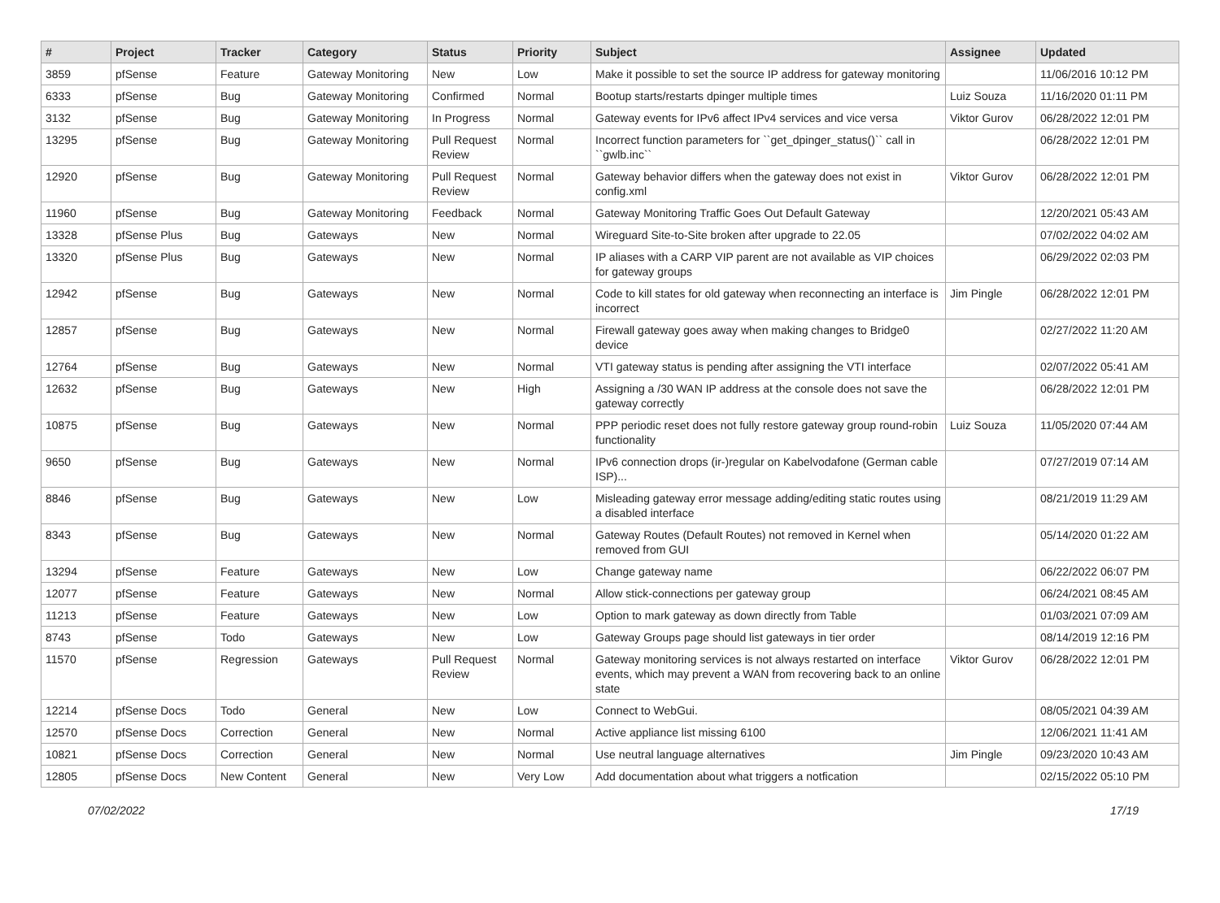| # | Project | Tracker | Category | Status | Priority | Subject | Assignee | Updated |
| --- | --- | --- | --- | --- | --- | --- | --- | --- |
| 3859 | pfSense | Feature | Gateway Monitoring | New | Low | Make it possible to set the source IP address for gateway monitoring | | 11/06/2016 10:12 PM |
| 6333 | pfSense | Bug | Gateway Monitoring | Confirmed | Normal | Bootup starts/restarts dpinger multiple times | Luiz Souza | 11/16/2020 01:11 PM |
| 3132 | pfSense | Bug | Gateway Monitoring | In Progress | Normal | Gateway events for IPv6 affect IPv4 services and vice versa | Viktor Gurov | 06/28/2022 12:01 PM |
| 13295 | pfSense | Bug | Gateway Monitoring | Pull Request Review | Normal | Incorrect function parameters for ``get_dpinger_status()`` call in ``gwlb.inc`` | | 06/28/2022 12:01 PM |
| 12920 | pfSense | Bug | Gateway Monitoring | Pull Request Review | Normal | Gateway behavior differs when the gateway does not exist in config.xml | Viktor Gurov | 06/28/2022 12:01 PM |
| 11960 | pfSense | Bug | Gateway Monitoring | Feedback | Normal | Gateway Monitoring Traffic Goes Out Default Gateway | | 12/20/2021 05:43 AM |
| 13328 | pfSense Plus | Bug | Gateways | New | Normal | Wireguard Site-to-Site broken after upgrade to 22.05 | | 07/02/2022 04:02 AM |
| 13320 | pfSense Plus | Bug | Gateways | New | Normal | IP aliases with a CARP VIP parent are not available as VIP choices for gateway groups | | 06/29/2022 02:03 PM |
| 12942 | pfSense | Bug | Gateways | New | Normal | Code to kill states for old gateway when reconnecting an interface is incorrect | Jim Pingle | 06/28/2022 12:01 PM |
| 12857 | pfSense | Bug | Gateways | New | Normal | Firewall gateway goes away when making changes to Bridge0 device | | 02/27/2022 11:20 AM |
| 12764 | pfSense | Bug | Gateways | New | Normal | VTI gateway status is pending after assigning the VTI interface | | 02/07/2022 05:41 AM |
| 12632 | pfSense | Bug | Gateways | New | High | Assigning a /30 WAN IP address at the console does not save the gateway correctly | | 06/28/2022 12:01 PM |
| 10875 | pfSense | Bug | Gateways | New | Normal | PPP periodic reset does not fully restore gateway group round-robin functionality | Luiz Souza | 11/05/2020 07:44 AM |
| 9650 | pfSense | Bug | Gateways | New | Normal | IPv6 connection drops (ir-)regular on Kabelvodafone (German cable ISP)... | | 07/27/2019 07:14 AM |
| 8846 | pfSense | Bug | Gateways | New | Low | Misleading gateway error message adding/editing static routes using a disabled interface | | 08/21/2019 11:29 AM |
| 8343 | pfSense | Bug | Gateways | New | Normal | Gateway Routes (Default Routes) not removed in Kernel when removed from GUI | | 05/14/2020 01:22 AM |
| 13294 | pfSense | Feature | Gateways | New | Low | Change gateway name | | 06/22/2022 06:07 PM |
| 12077 | pfSense | Feature | Gateways | New | Normal | Allow stick-connections per gateway group | | 06/24/2021 08:45 AM |
| 11213 | pfSense | Feature | Gateways | New | Low | Option to mark gateway as down directly from Table | | 01/03/2021 07:09 AM |
| 8743 | pfSense | Todo | Gateways | New | Low | Gateway Groups page should list gateways in tier order | | 08/14/2019 12:16 PM |
| 11570 | pfSense | Regression | Gateways | Pull Request Review | Normal | Gateway monitoring services is not always restarted on interface events, which may prevent a WAN from recovering back to an online state | Viktor Gurov | 06/28/2022 12:01 PM |
| 12214 | pfSense Docs | Todo | General | New | Low | Connect to WebGui. | | 08/05/2021 04:39 AM |
| 12570 | pfSense Docs | Correction | General | New | Normal | Active appliance list missing 6100 | | 12/06/2021 11:41 AM |
| 10821 | pfSense Docs | Correction | General | New | Normal | Use neutral language alternatives | Jim Pingle | 09/23/2020 10:43 AM |
| 12805 | pfSense Docs | New Content | General | New | Very Low | Add documentation about what triggers a notfication | | 02/15/2022 05:10 PM |
07/02/2022 17/19